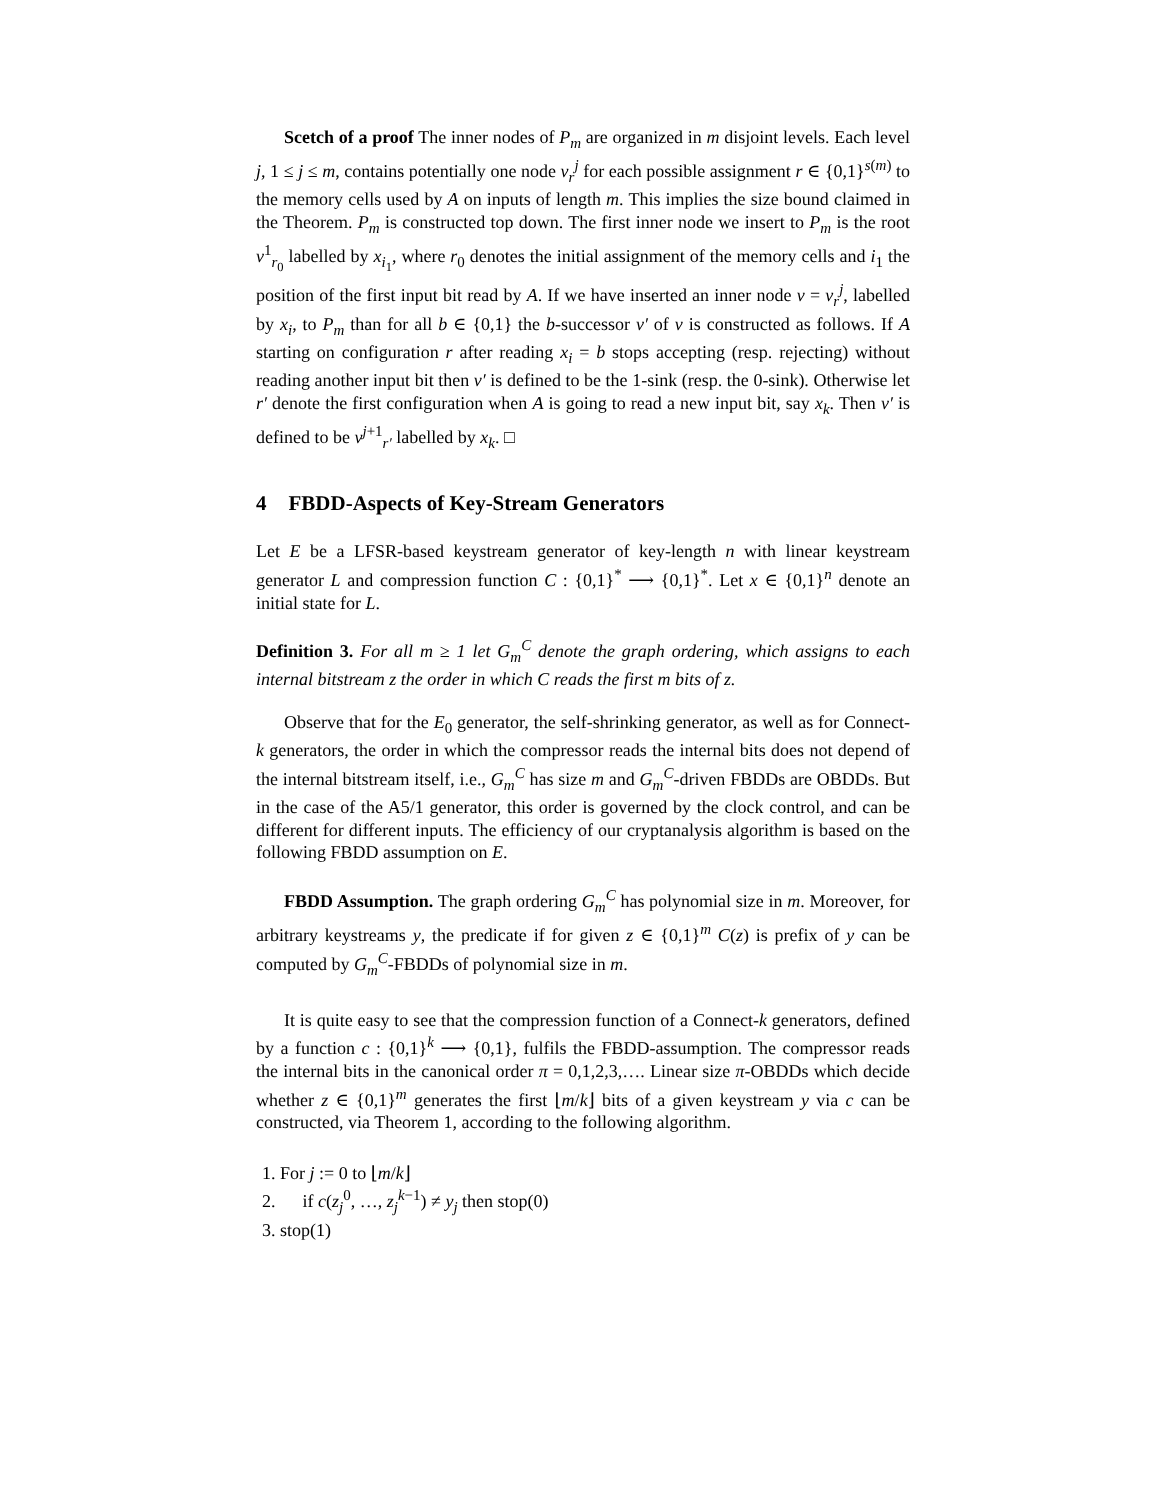Scetch of a proof The inner nodes of P<sub>m</sub> are organized in m disjoint levels. Each level j, 1 ≤ j ≤ m, contains potentially one node v<sub>r</sub><sup>j</sup> for each possible assignment r ∈ {0,1}<sup>s(m)</sup> to the memory cells used by A on inputs of length m. This implies the size bound claimed in the Theorem. P<sub>m</sub> is constructed top down. The first inner node we insert to P<sub>m</sub> is the root v<sup>1</sup><sub>r<sub>0</sub></sub> labelled by x<sub>i<sub>1</sub></sub>, where r<sub>0</sub> denotes the initial assignment of the memory cells and i<sub>1</sub> the position of the first input bit read by A. If we have inserted an inner node v = v<sub>r</sub><sup>j</sup>, labelled by x<sub>i</sub>, to P<sub>m</sub> than for all b ∈ {0,1} the b-successor v′ of v is constructed as follows. If A starting on configuration r after reading x<sub>i</sub> = b stops accepting (resp. rejecting) without reading another input bit then v′ is defined to be the 1-sink (resp. the 0-sink). Otherwise let r′ denote the first configuration when A is going to read a new input bit, say x<sub>k</sub>. Then v′ is defined to be v<sup>j+1</sup><sub>r′</sub> labelled by x<sub>k</sub>. □
4 FBDD-Aspects of Key-Stream Generators
Let E be a LFSR-based keystream generator of key-length n with linear keystream generator L and compression function C : {0,1}<sup>*</sup> ⟶ {0,1}<sup>*</sup>. Let x ∈ {0,1}<sup>n</sup> denote an initial state for L.
Definition 3. For all m ≥ 1 let G<sub>m</sub><sup>C</sup> denote the graph ordering, which assigns to each internal bitstream z the order in which C reads the first m bits of z.
Observe that for the E<sub>0</sub> generator, the self-shrinking generator, as well as for Connect-k generators, the order in which the compressor reads the internal bits does not depend of the internal bitstream itself, i.e., G<sub>m</sub><sup>C</sup> has size m and G<sub>m</sub><sup>C</sup>-driven FBDDs are OBDDs. But in the case of the A5/1 generator, this order is governed by the clock control, and can be different for different inputs. The efficiency of our cryptanalysis algorithm is based on the following FBDD assumption on E.
FBDD Assumption. The graph ordering G<sub>m</sub><sup>C</sup> has polynomial size in m. Moreover, for arbitrary keystreams y, the predicate if for given z ∈ {0,1}<sup>m</sup> C(z) is prefix of y can be computed by G<sub>m</sub><sup>C</sup>-FBDDs of polynomial size in m.
It is quite easy to see that the compression function of a Connect-k generators, defined by a function c : {0,1}<sup>k</sup> ⟶ {0,1}, fulfils the FBDD-assumption. The compressor reads the internal bits in the canonical order π = 0,1,2,3,…. Linear size π-OBDDs which decide whether z ∈ {0,1}<sup>m</sup> generates the first ⌊m/k⌋ bits of a given keystream y via c can be constructed, via Theorem 1, according to the following algorithm.
1. For j := 0 to ⌊m/k⌋
2. if c(z<sub>j</sub><sup>0</sup>, …, z<sub>j</sub><sup>k−1</sup>) ≠ y<sub>j</sub> then stop(0)
3. stop(1)